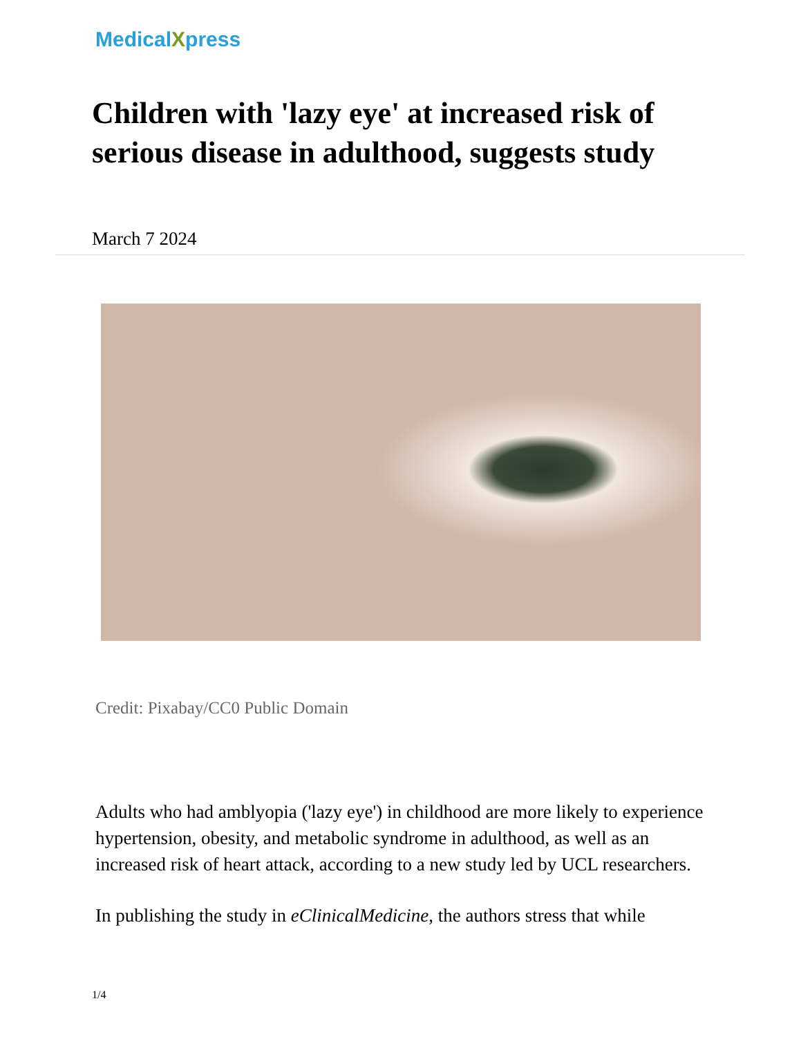MedicalXpress
Children with 'lazy eye' at increased risk of serious disease in adulthood, suggests study
March 7 2024
Credit: Pixabay/CC0 Public Domain
Adults who had amblyopia ('lazy eye') in childhood are more likely to experience hypertension, obesity, and metabolic syndrome in adulthood, as well as an increased risk of heart attack, according to a new study led by UCL researchers.
In publishing the study in eClinicalMedicine, the authors stress that while
1/4